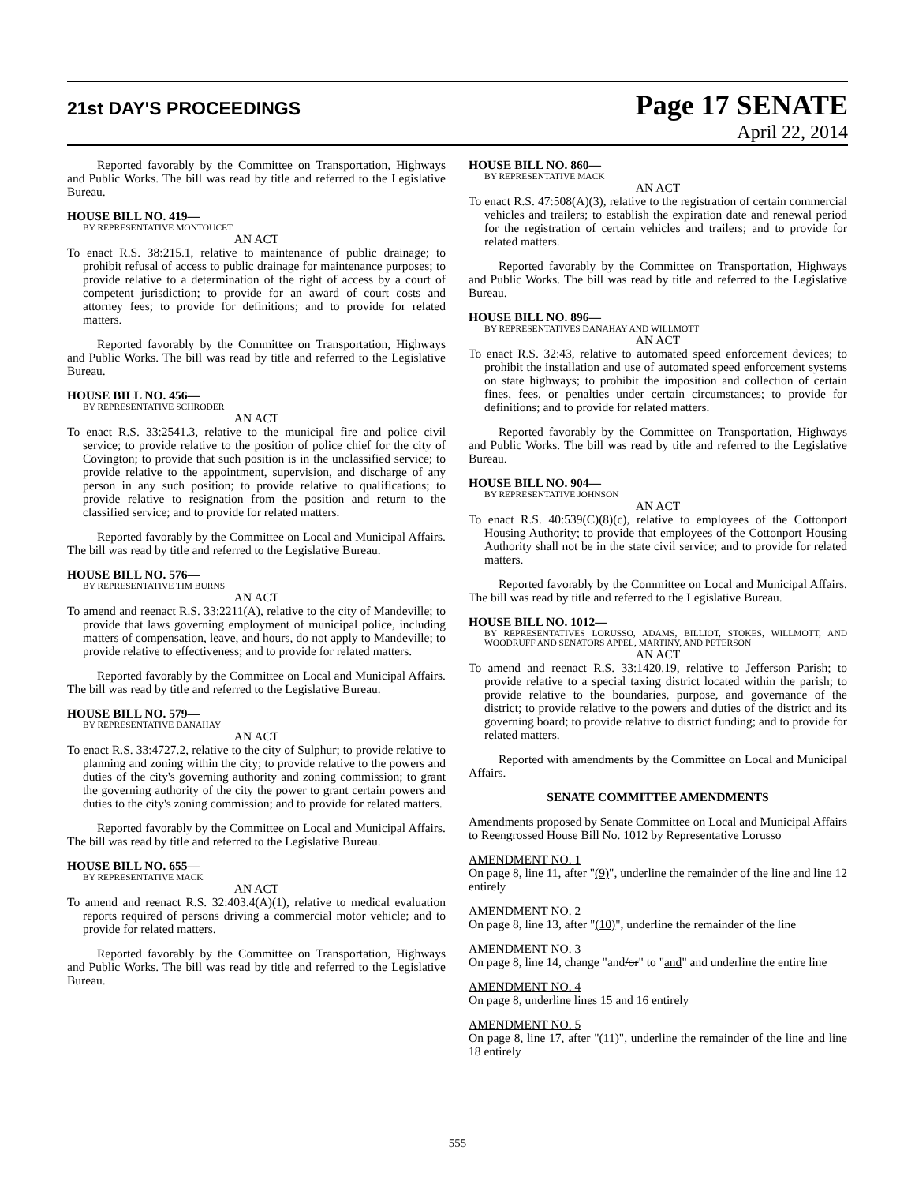21st DAY'S PROCEEDINGS
Page 17 SENATE
April 22, 2014
Reported favorably by the Committee on Transportation, Highways and Public Works. The bill was read by title and referred to the Legislative Bureau.
HOUSE BILL NO. 419—
BY REPRESENTATIVE MONTOUCET
AN ACT
To enact R.S. 38:215.1, relative to maintenance of public drainage; to prohibit refusal of access to public drainage for maintenance purposes; to provide relative to a determination of the right of access by a court of competent jurisdiction; to provide for an award of court costs and attorney fees; to provide for definitions; and to provide for related matters.
Reported favorably by the Committee on Transportation, Highways and Public Works. The bill was read by title and referred to the Legislative Bureau.
HOUSE BILL NO. 456—
BY REPRESENTATIVE SCHRODER
AN ACT
To enact R.S. 33:2541.3, relative to the municipal fire and police civil service; to provide relative to the position of police chief for the city of Covington; to provide that such position is in the unclassified service; to provide relative to the appointment, supervision, and discharge of any person in any such position; to provide relative to qualifications; to provide relative to resignation from the position and return to the classified service; and to provide for related matters.
Reported favorably by the Committee on Local and Municipal Affairs. The bill was read by title and referred to the Legislative Bureau.
HOUSE BILL NO. 576—
BY REPRESENTATIVE TIM BURNS
AN ACT
To amend and reenact R.S. 33:2211(A), relative to the city of Mandeville; to provide that laws governing employment of municipal police, including matters of compensation, leave, and hours, do not apply to Mandeville; to provide relative to effectiveness; and to provide for related matters.
Reported favorably by the Committee on Local and Municipal Affairs. The bill was read by title and referred to the Legislative Bureau.
HOUSE BILL NO. 579—
BY REPRESENTATIVE DANAHAY
AN ACT
To enact R.S. 33:4727.2, relative to the city of Sulphur; to provide relative to planning and zoning within the city; to provide relative to the powers and duties of the city's governing authority and zoning commission; to grant the governing authority of the city the power to grant certain powers and duties to the city's zoning commission; and to provide for related matters.
Reported favorably by the Committee on Local and Municipal Affairs. The bill was read by title and referred to the Legislative Bureau.
HOUSE BILL NO. 655—
BY REPRESENTATIVE MACK
AN ACT
To amend and reenact R.S. 32:403.4(A)(1), relative to medical evaluation reports required of persons driving a commercial motor vehicle; and to provide for related matters.
Reported favorably by the Committee on Transportation, Highways and Public Works. The bill was read by title and referred to the Legislative Bureau.
HOUSE BILL NO. 860—
BY REPRESENTATIVE MACK
AN ACT
To enact R.S. 47:508(A)(3), relative to the registration of certain commercial vehicles and trailers; to establish the expiration date and renewal period for the registration of certain vehicles and trailers; and to provide for related matters.
Reported favorably by the Committee on Transportation, Highways and Public Works. The bill was read by title and referred to the Legislative Bureau.
HOUSE BILL NO. 896—
BY REPRESENTATIVES DANAHAY AND WILLMOTT
AN ACT
To enact R.S. 32:43, relative to automated speed enforcement devices; to prohibit the installation and use of automated speed enforcement systems on state highways; to prohibit the imposition and collection of certain fines, fees, or penalties under certain circumstances; to provide for definitions; and to provide for related matters.
Reported favorably by the Committee on Transportation, Highways and Public Works. The bill was read by title and referred to the Legislative Bureau.
HOUSE BILL NO. 904—
BY REPRESENTATIVE JOHNSON
AN ACT
To enact R.S. 40:539(C)(8)(c), relative to employees of the Cottonport Housing Authority; to provide that employees of the Cottonport Housing Authority shall not be in the state civil service; and to provide for related matters.
Reported favorably by the Committee on Local and Municipal Affairs. The bill was read by title and referred to the Legislative Bureau.
HOUSE BILL NO. 1012—
BY REPRESENTATIVES LORUSSO, ADAMS, BILLIOT, STOKES, WILLMOTT, AND WOODRUFF AND SENATORS APPEL, MARTINY, AND PETERSON
AN ACT
To amend and reenact R.S. 33:1420.19, relative to Jefferson Parish; to provide relative to a special taxing district located within the parish; to provide relative to the boundaries, purpose, and governance of the district; to provide relative to the powers and duties of the district and its governing board; to provide relative to district funding; and to provide for related matters.
Reported with amendments by the Committee on Local and Municipal Affairs.
SENATE COMMITTEE AMENDMENTS
Amendments proposed by Senate Committee on Local and Municipal Affairs to Reengrossed House Bill No. 1012 by Representative Lorusso
AMENDMENT NO. 1
On page 8, line 11, after "(9)", underline the remainder of the line and line 12 entirely
AMENDMENT NO. 2
On page 8, line 13, after "(10)", underline the remainder of the line
AMENDMENT NO. 3
On page 8, line 14, change "and/or" to "and" and underline the entire line
AMENDMENT NO. 4
On page 8, underline lines 15 and 16 entirely
AMENDMENT NO. 5
On page 8, line 17, after "(11)", underline the remainder of the line and line 18 entirely
555